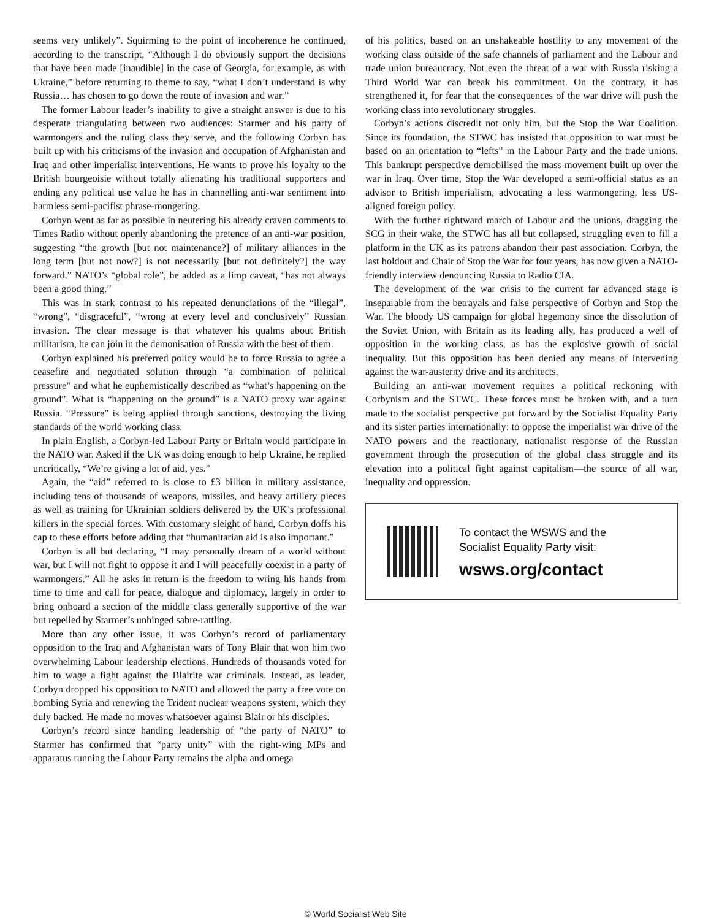seems very unlikely”. Squirming to the point of incoherence he continued, according to the transcript, “Although I do obviously support the decisions that have been made [inaudible] in the case of Georgia, for example, as with Ukraine,” before returning to theme to say, “what I don’t understand is why Russia… has chosen to go down the route of invasion and war.”
The former Labour leader’s inability to give a straight answer is due to his desperate triangulating between two audiences: Starmer and his party of warmongers and the ruling class they serve, and the following Corbyn has built up with his criticisms of the invasion and occupation of Afghanistan and Iraq and other imperialist interventions. He wants to prove his loyalty to the British bourgeoisie without totally alienating his traditional supporters and ending any political use value he has in channelling anti-war sentiment into harmless semi-pacifist phrase-mongering.
Corbyn went as far as possible in neutering his already craven comments to Times Radio without openly abandoning the pretence of an anti-war position, suggesting “the growth [but not maintenance?] of military alliances in the long term [but not now?] is not necessarily [but not definitely?] the way forward.” NATO’s “global role”, he added as a limp caveat, “has not always been a good thing.”
This was in stark contrast to his repeated denunciations of the “illegal”, “wrong”, “disgraceful”, “wrong at every level and conclusively” Russian invasion. The clear message is that whatever his qualms about British militarism, he can join in the demonisation of Russia with the best of them.
Corbyn explained his preferred policy would be to force Russia to agree a ceasefire and negotiated solution through “a combination of political pressure” and what he euphemistically described as “what’s happening on the ground”. What is “happening on the ground” is a NATO proxy war against Russia. “Pressure” is being applied through sanctions, destroying the living standards of the world working class.
In plain English, a Corbyn-led Labour Party or Britain would participate in the NATO war. Asked if the UK was doing enough to help Ukraine, he replied uncritically, “We’re giving a lot of aid, yes.”
Again, the “aid” referred to is close to £3 billion in military assistance, including tens of thousands of weapons, missiles, and heavy artillery pieces as well as training for Ukrainian soldiers delivered by the UK’s professional killers in the special forces. With customary sleight of hand, Corbyn doffs his cap to these efforts before adding that “humanitarian aid is also important.”
Corbyn is all but declaring, “I may personally dream of a world without war, but I will not fight to oppose it and I will peacefully coexist in a party of warmongers.” All he asks in return is the freedom to wring his hands from time to time and call for peace, dialogue and diplomacy, largely in order to bring onboard a section of the middle class generally supportive of the war but repelled by Starmer’s unhinged sabre-rattling.
More than any other issue, it was Corbyn’s record of parliamentary opposition to the Iraq and Afghanistan wars of Tony Blair that won him two overwhelming Labour leadership elections. Hundreds of thousands voted for him to wage a fight against the Blairite war criminals. Instead, as leader, Corbyn dropped his opposition to NATO and allowed the party a free vote on bombing Syria and renewing the Trident nuclear weapons system, which they duly backed. He made no moves whatsoever against Blair or his disciples.
Corbyn’s record since handing leadership of “the party of NATO” to Starmer has confirmed that “party unity” with the right-wing MPs and apparatus running the Labour Party remains the alpha and omega
of his politics, based on an unshakeable hostility to any movement of the working class outside of the safe channels of parliament and the Labour and trade union bureaucracy. Not even the threat of a war with Russia risking a Third World War can break his commitment. On the contrary, it has strengthened it, for fear that the consequences of the war drive will push the working class into revolutionary struggles.
Corbyn’s actions discredit not only him, but the Stop the War Coalition. Since its foundation, the STWC has insisted that opposition to war must be based on an orientation to “lefts” in the Labour Party and the trade unions. This bankrupt perspective demobilised the mass movement built up over the war in Iraq. Over time, Stop the War developed a semi-official status as an advisor to British imperialism, advocating a less warmongering, less US-aligned foreign policy.
With the further rightward march of Labour and the unions, dragging the SCG in their wake, the STWC has all but collapsed, struggling even to fill a platform in the UK as its patrons abandon their past association. Corbyn, the last holdout and Chair of Stop the War for four years, has now given a NATO-friendly interview denouncing Russia to Radio CIA.
The development of the war crisis to the current far advanced stage is inseparable from the betrayals and false perspective of Corbyn and Stop the War. The bloody US campaign for global hegemony since the dissolution of the Soviet Union, with Britain as its leading ally, has produced a well of opposition in the working class, as has the explosive growth of social inequality. But this opposition has been denied any means of intervening against the war-austerity drive and its architects.
Building an anti-war movement requires a political reckoning with Corbynism and the STWC. These forces must be broken with, and a turn made to the socialist perspective put forward by the Socialist Equality Party and its sister parties internationally: to oppose the imperialist war drive of the NATO powers and the reactionary, nationalist response of the Russian government through the prosecution of the global class struggle and its elevation into a political fight against capitalism—the source of all war, inequality and oppression.
To contact the WSWS and the
Socialist Equality Party visit:
wsws.org/contact
© World Socialist Web Site